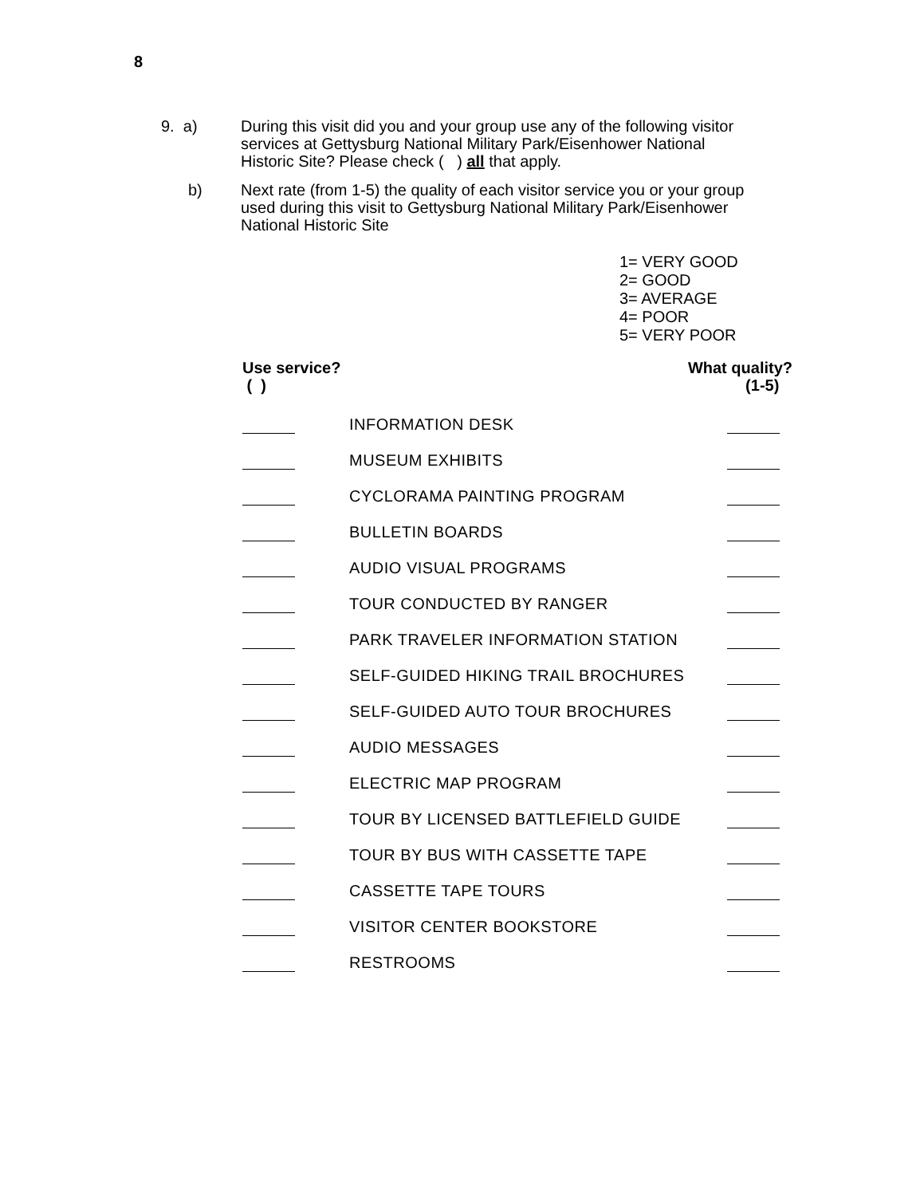8
9. a) During this visit did you and your group use any of the following visitor services at Gettysburg National Military Park/Eisenhower National Historic Site? Please check ( ) all that apply.
b) Next rate (from 1-5) the quality of each visitor service you or your group used during this visit to Gettysburg National Military Park/Eisenhower National Historic Site
1= VERY GOOD
2= GOOD
3= AVERAGE
4= POOR
5= VERY POOR
Use service?
( )
What quality?
(1-5)
| | INFORMATION DESK | |
| | MUSEUM EXHIBITS | |
| | CYCLORAMA PAINTING PROGRAM | |
| | BULLETIN BOARDS | |
| | AUDIO VISUAL PROGRAMS | |
| | TOUR CONDUCTED BY RANGER | |
| | PARK TRAVELER INFORMATION STATION | |
| | SELF-GUIDED HIKING TRAIL BROCHURES | |
| | SELF-GUIDED AUTO TOUR BROCHURES | |
| | AUDIO MESSAGES | |
| | ELECTRIC MAP PROGRAM | |
| | TOUR BY LICENSED BATTLEFIELD GUIDE | |
| | TOUR BY BUS WITH CASSETTE TAPE | |
| | CASSETTE TAPE TOURS | |
| | VISITOR CENTER BOOKSTORE | |
| | RESTROOMS | |